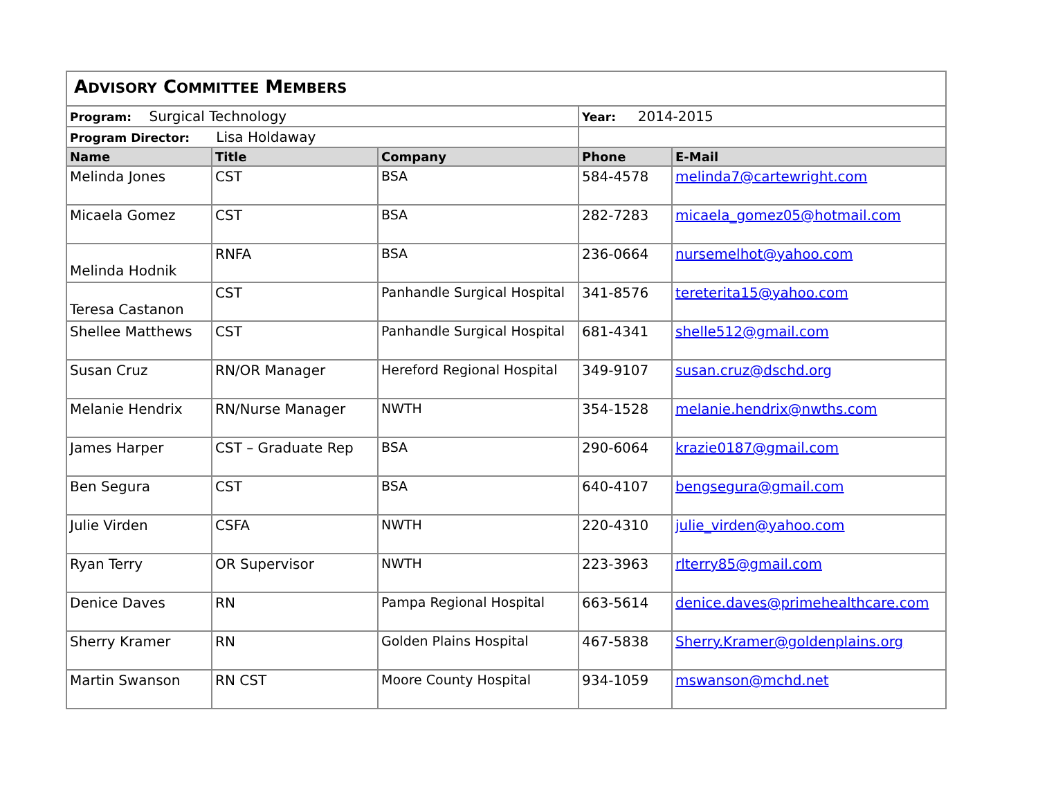| A DVISORY C OMMITTEE M EMBERS | | | | |
| Program: Surgical Technology | | | Year: 2014-2015 | |
| Program Director: Lisa Holdaway | | | | |
| Name | Title | Company | Phone | E-Mail |
| Melinda Jones | CST | BSA | 584-4578 | melinda7@cartewright.com |
| Micaela Gomez | CST | BSA | 282-7283 | micaela_gomez05@hotmail.com |
| Melinda Hodnik | RNFA | BSA | 236-0664 | nursemelhot@yahoo.com |
| Teresa Castanon | CST | Panhandle Surgical Hospital | 341-8576 | tereterita15@yahoo.com |
| Shellee Matthews | CST | Panhandle Surgical Hospital | 681-4341 | shelle512@gmail.com |
| Susan Cruz | RN/OR Manager | Hereford Regional Hospital | 349-9107 | susan.cruz@dschd.org |
| Melanie Hendrix | RN/Nurse Manager | NWTH | 354-1528 | melanie.hendrix@nwths.com |
| James Harper | CST – Graduate Rep | BSA | 290-6064 | krazie0187@gmail.com |
| Ben Segura | CST | BSA | 640-4107 | bengsegura@gmail.com |
| Julie Virden | CSFA | NWTH | 220-4310 | julie_virden@yahoo.com |
| Ryan Terry | OR Supervisor | NWTH | 223-3963 | rlterry85@gmail.com |
| Denice Daves | RN | Pampa Regional Hospital | 663-5614 | denice.daves@primehealthcare.com |
| Sherry Kramer | RN | Golden Plains Hospital | 467-5838 | Sherry.Kramer@goldenplains.org |
| Martin Swanson | RN CST | Moore County Hospital | 934-1059 | mswanson@mchd.net |